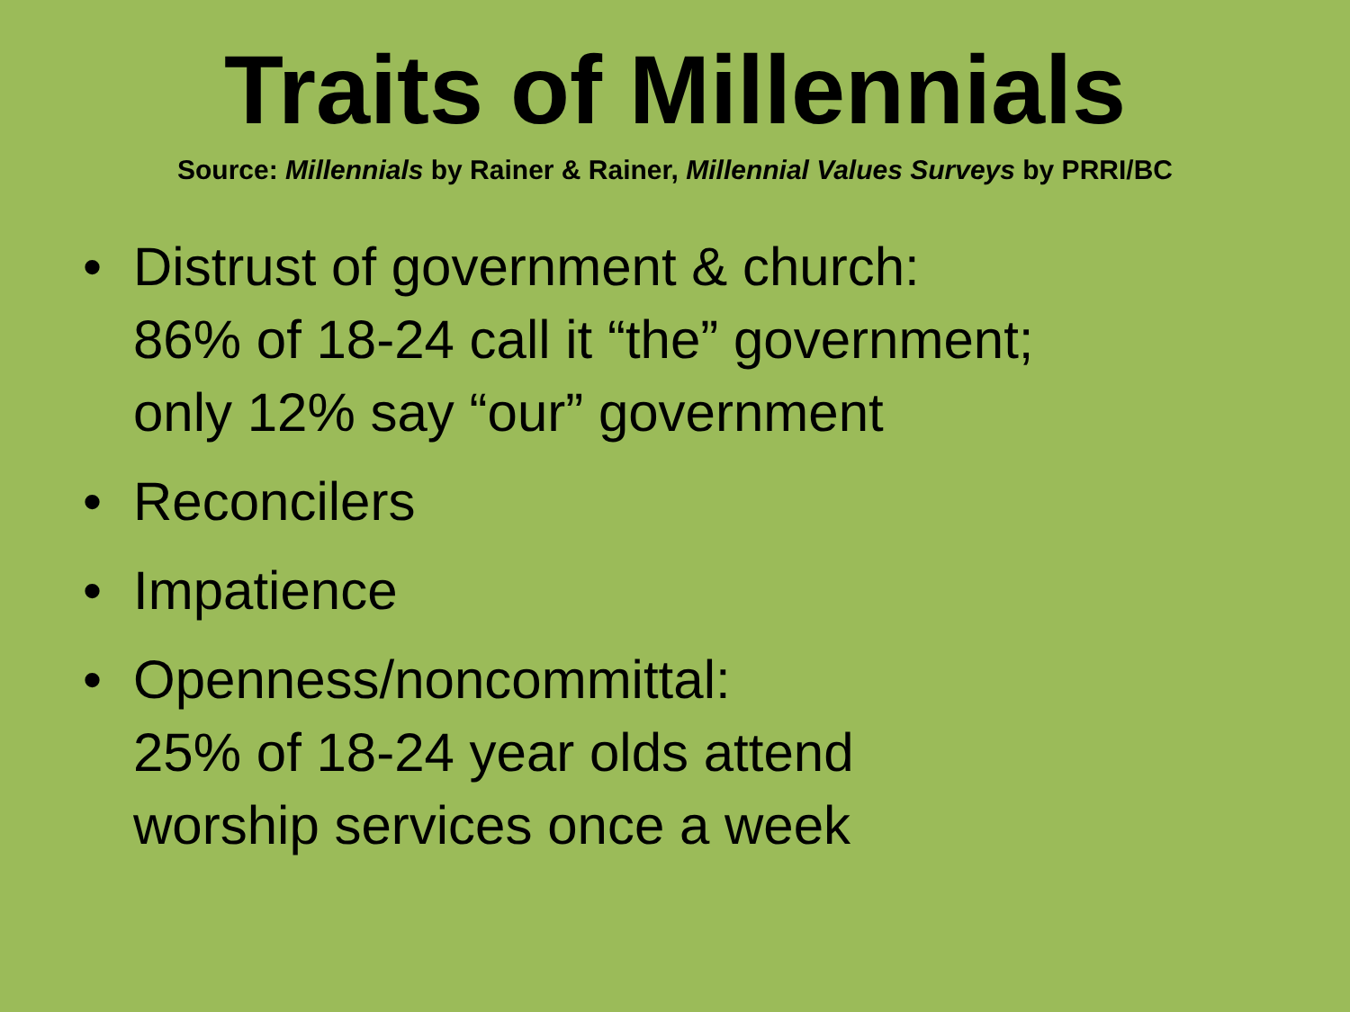Traits of Millennials
Source: Millennials by Rainer & Rainer, Millennial Values Surveys by PRRI/BC
• Distrust of government & church:
86% of 18-24 call it “the” government;
only 12% say “our” government
• Reconcilers
• Impatience
• Openness/noncommittal:
25% of 18-24 year olds attend
worship services once a week